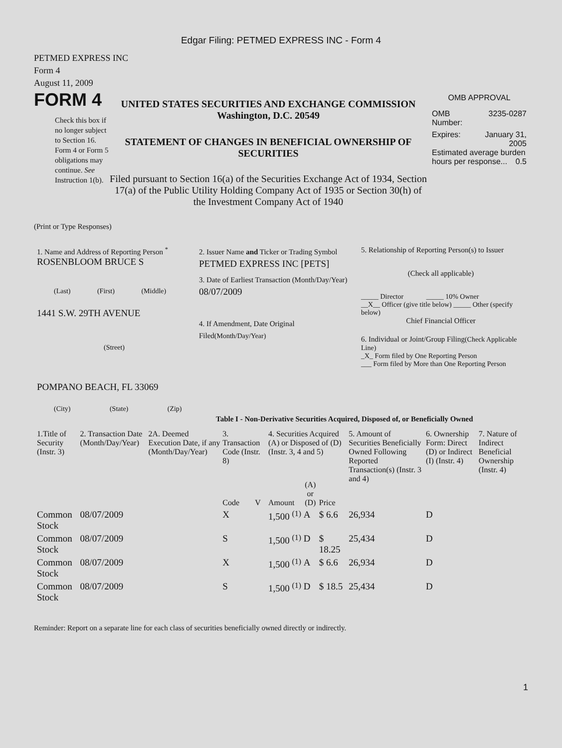Edgar Filing: PETMED EXPRESS INC - Form 4
PETMED EXPRESS INC
Form 4
August 11, 2009
FORM 4
Check this box if no longer subject to Section 16. Form 4 or Form 5 obligations may continue. See Instruction 1(b).
UNITED STATES SECURITIES AND EXCHANGE COMMISSION
Washington, D.C. 20549
STATEMENT OF CHANGES IN BENEFICIAL OWNERSHIP OF SECURITIES
Filed pursuant to Section 16(a) of the Securities Exchange Act of 1934, Section 17(a) of the Public Utility Holding Company Act of 1935 or Section 30(h) of the Investment Company Act of 1940
OMB APPROVAL
OMB
Number: 3235-0287
Expires: January 31,
2005
Estimated average burden hours per response... 0.5
(Print or Type Responses)
1. Name and Address of Reporting Person <sup>*</sup>
ROSENBLOOM BRUCE S
(Last) (First) (Middle)
1441 S.W. 29TH AVENUE
(Street)
POMPANO BEACH, FL 33069
(City) (State) (Zip)
2. Issuer Name and Ticker or Trading Symbol
PETMED EXPRESS INC [PETS]
3. Date of Earliest Transaction (Month/Day/Year)
08/07/2009
4. If Amendment, Date Original Filed(Month/Day/Year)
5. Relationship of Reporting Person(s) to Issuer
(Check all applicable)
_____ Director _____ 10% Owner
__X__ Officer (give title below) _____ Other (specify below)
Chief Financial Officer
6. Individual or Joint/Group Filing(Check Applicable Line)
_X_ Form filed by One Reporting Person
___ Form filed by More than One Reporting Person
Table I - Non-Derivative Securities Acquired, Disposed of, or Beneficially Owned
| 1.Title of Security (Instr. 3) | 2. Transaction Date (Month/Day/Year) | 2A. Deemed Execution Date, if any (Month/Day/Year) | 3. Transaction Code (Instr. 8) | | 4. Securities Acquired (A) or Disposed of (D) (Instr. 3, 4 and 5) | | | 5. Amount of Securities Beneficially Owned Following Reported Transaction(s) (Instr. 3 and 4) | 6. Ownership Form: Direct (D) or Indirect (I) (Instr. 4) | 7. Nature of Indirect Beneficial Ownership (Instr. 4) |
| --- | --- | --- | --- | --- | --- | --- | --- | --- | --- | --- |
| | | | Code | V | Amount | (A) or (D) | Price | | | |
| Common Stock | 08/07/2009 | | X | | 1,500 <sup>(1)</sup> | A | $ 6.6 | 26,934 | D | |
| Common Stock | 08/07/2009 | | S | | 1,500 <sup>(1)</sup> | D | $ 18.25 | 25,434 | D | |
| Common Stock | 08/07/2009 | | X | | 1,500 <sup>(1)</sup> | A | $ 6.6 | 26,934 | D | |
| Common Stock | 08/07/2009 | | S | | 1,500 <sup>(1)</sup> | D | $ 18.5 | 25,434 | D | |
Reminder: Report on a separate line for each class of securities beneficially owned directly or indirectly.
1